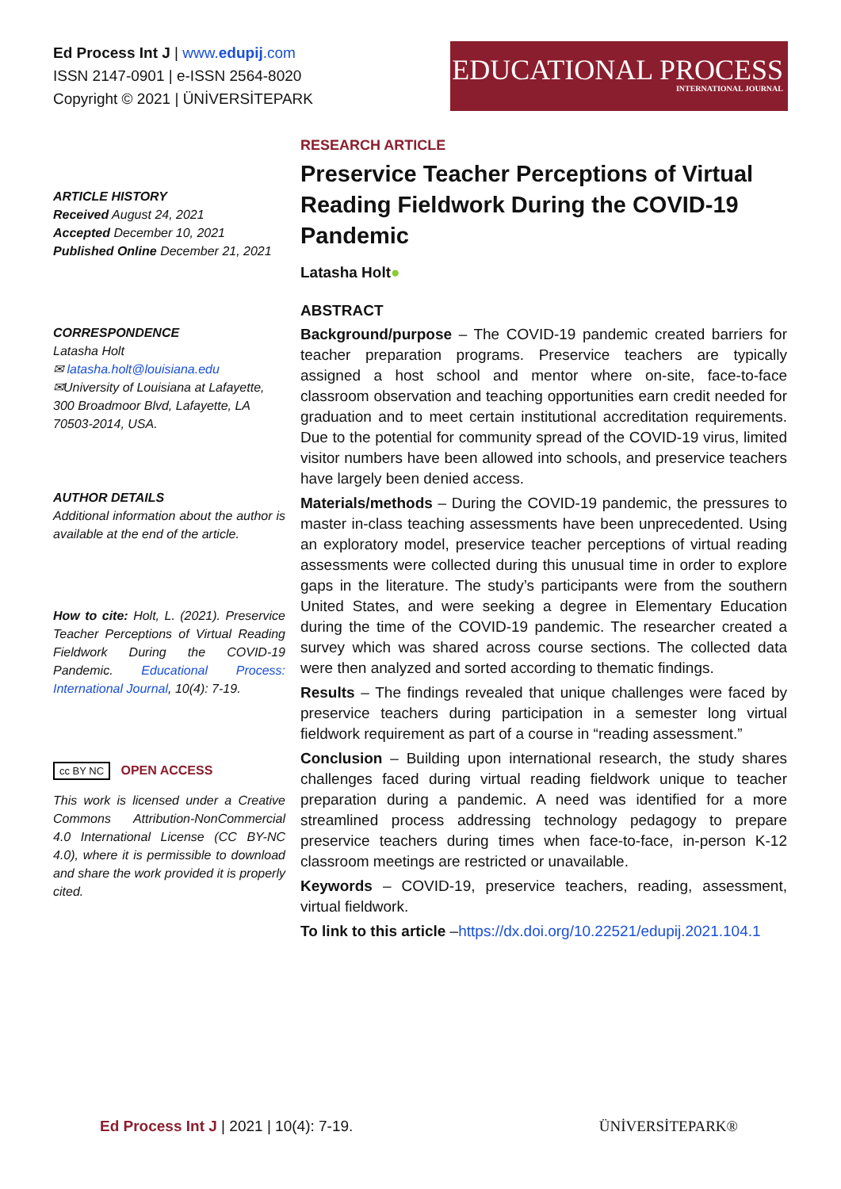Ed Process Int J | www.edupij.com
ISSN 2147-0901 | e-ISSN 2564-8020
Copyright © 2021 | ÜNİVERSİTEPARK
EDUCATIONAL PROCESS
INTERNATIONAL JOURNAL
ARTICLE HISTORY
Received August 24, 2021
Accepted December 10, 2021
Published Online December 21, 2021
CORRESPONDENCE
Latasha Holt
✉ latasha.holt@louisiana.edu
✉University of Louisiana at Lafayette, 300 Broadmoor Blvd, Lafayette, LA 70503-2014, USA.
AUTHOR DETAILS
Additional information about the author is available at the end of the article.
How to cite: Holt, L. (2021). Preservice Teacher Perceptions of Virtual Reading Fieldwork During the COVID-19 Pandemic. Educational Process: International Journal, 10(4): 7-19.
cc BY NC OPEN ACCESS
This work is licensed under a Creative Commons Attribution-NonCommercial 4.0 International License (CC BY-NC 4.0), where it is permissible to download and share the work provided it is properly cited.
RESEARCH ARTICLE
Preservice Teacher Perceptions of Virtual Reading Fieldwork During the COVID-19 Pandemic
Latasha Holt●
ABSTRACT
Background/purpose – The COVID-19 pandemic created barriers for teacher preparation programs. Preservice teachers are typically assigned a host school and mentor where on-site, face-to-face classroom observation and teaching opportunities earn credit needed for graduation and to meet certain institutional accreditation requirements. Due to the potential for community spread of the COVID-19 virus, limited visitor numbers have been allowed into schools, and preservice teachers have largely been denied access.
Materials/methods – During the COVID-19 pandemic, the pressures to master in-class teaching assessments have been unprecedented. Using an exploratory model, preservice teacher perceptions of virtual reading assessments were collected during this unusual time in order to explore gaps in the literature. The study’s participants were from the southern United States, and were seeking a degree in Elementary Education during the time of the COVID-19 pandemic. The researcher created a survey which was shared across course sections. The collected data were then analyzed and sorted according to thematic findings.
Results – The findings revealed that unique challenges were faced by preservice teachers during participation in a semester long virtual fieldwork requirement as part of a course in “reading assessment.”
Conclusion – Building upon international research, the study shares challenges faced during virtual reading fieldwork unique to teacher preparation during a pandemic. A need was identified for a more streamlined process addressing technology pedagogy to prepare preservice teachers during times when face-to-face, in-person K-12 classroom meetings are restricted or unavailable.
Keywords – COVID-19, preservice teachers, reading, assessment, virtual fieldwork.
To link to this article –https://dx.doi.org/10.22521/edupij.2021.104.1
Ed Process Int J | 2021 | 10(4): 7-19.
ÜNİVERSİTEPARK®